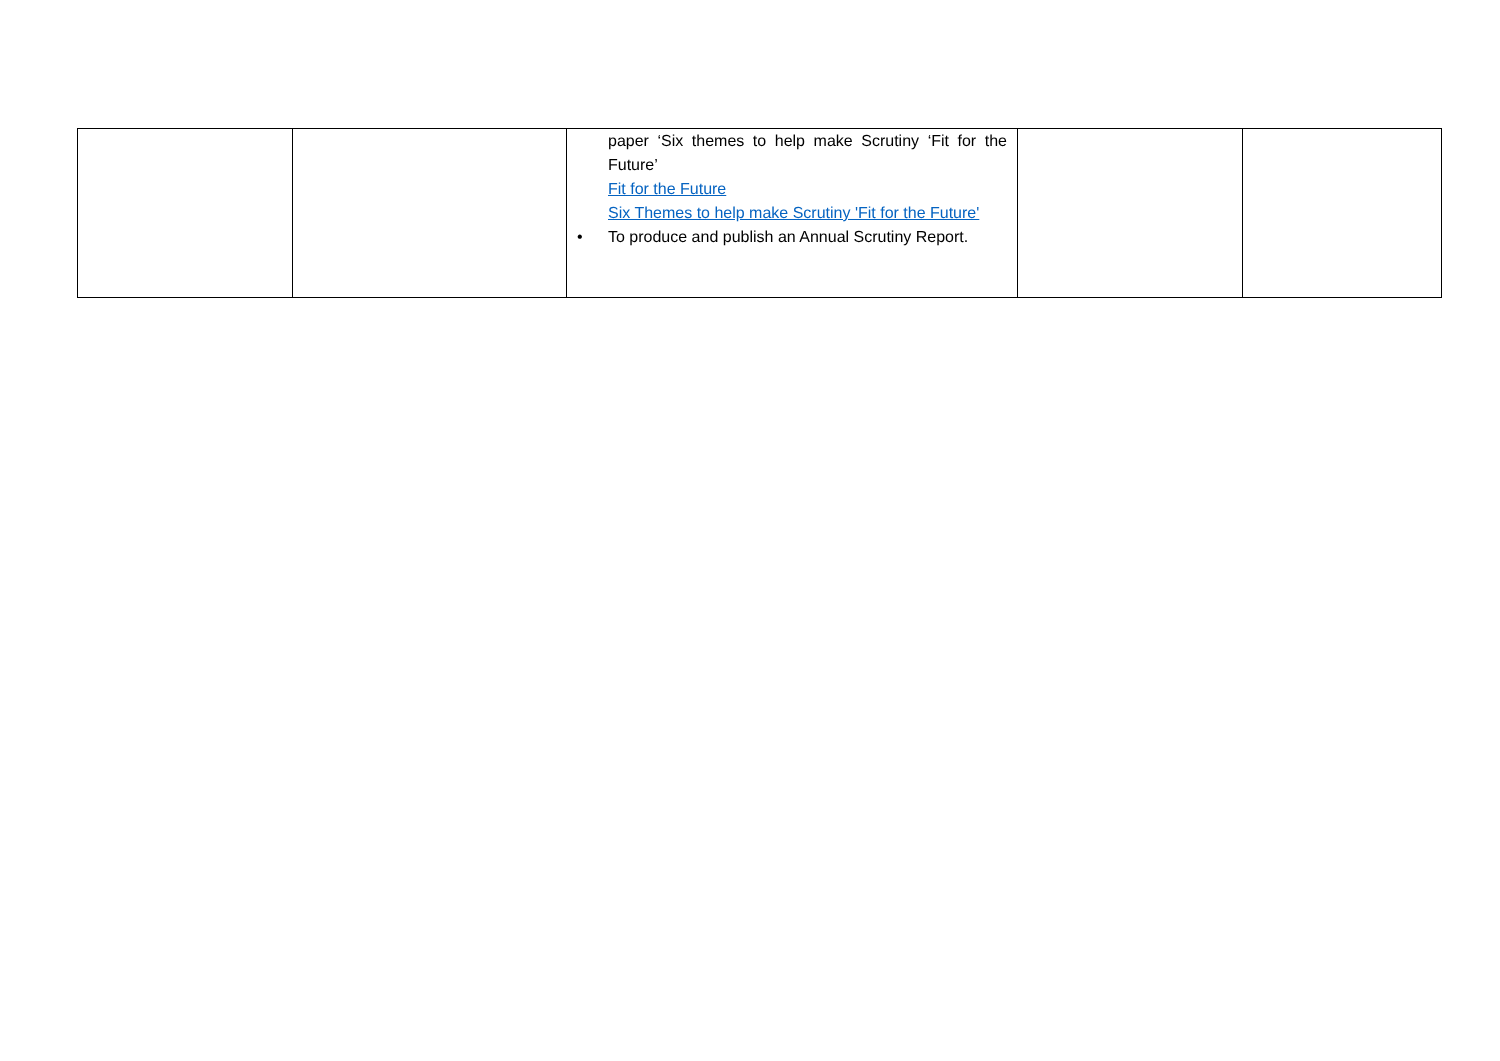| | | paper ‘Six themes to help make Scrutiny ‘Fit for the Future’ Fit for the Future Six Themes to help make Scrutiny 'Fit for the Future' • To produce and publish an Annual Scrutiny Report. | | |